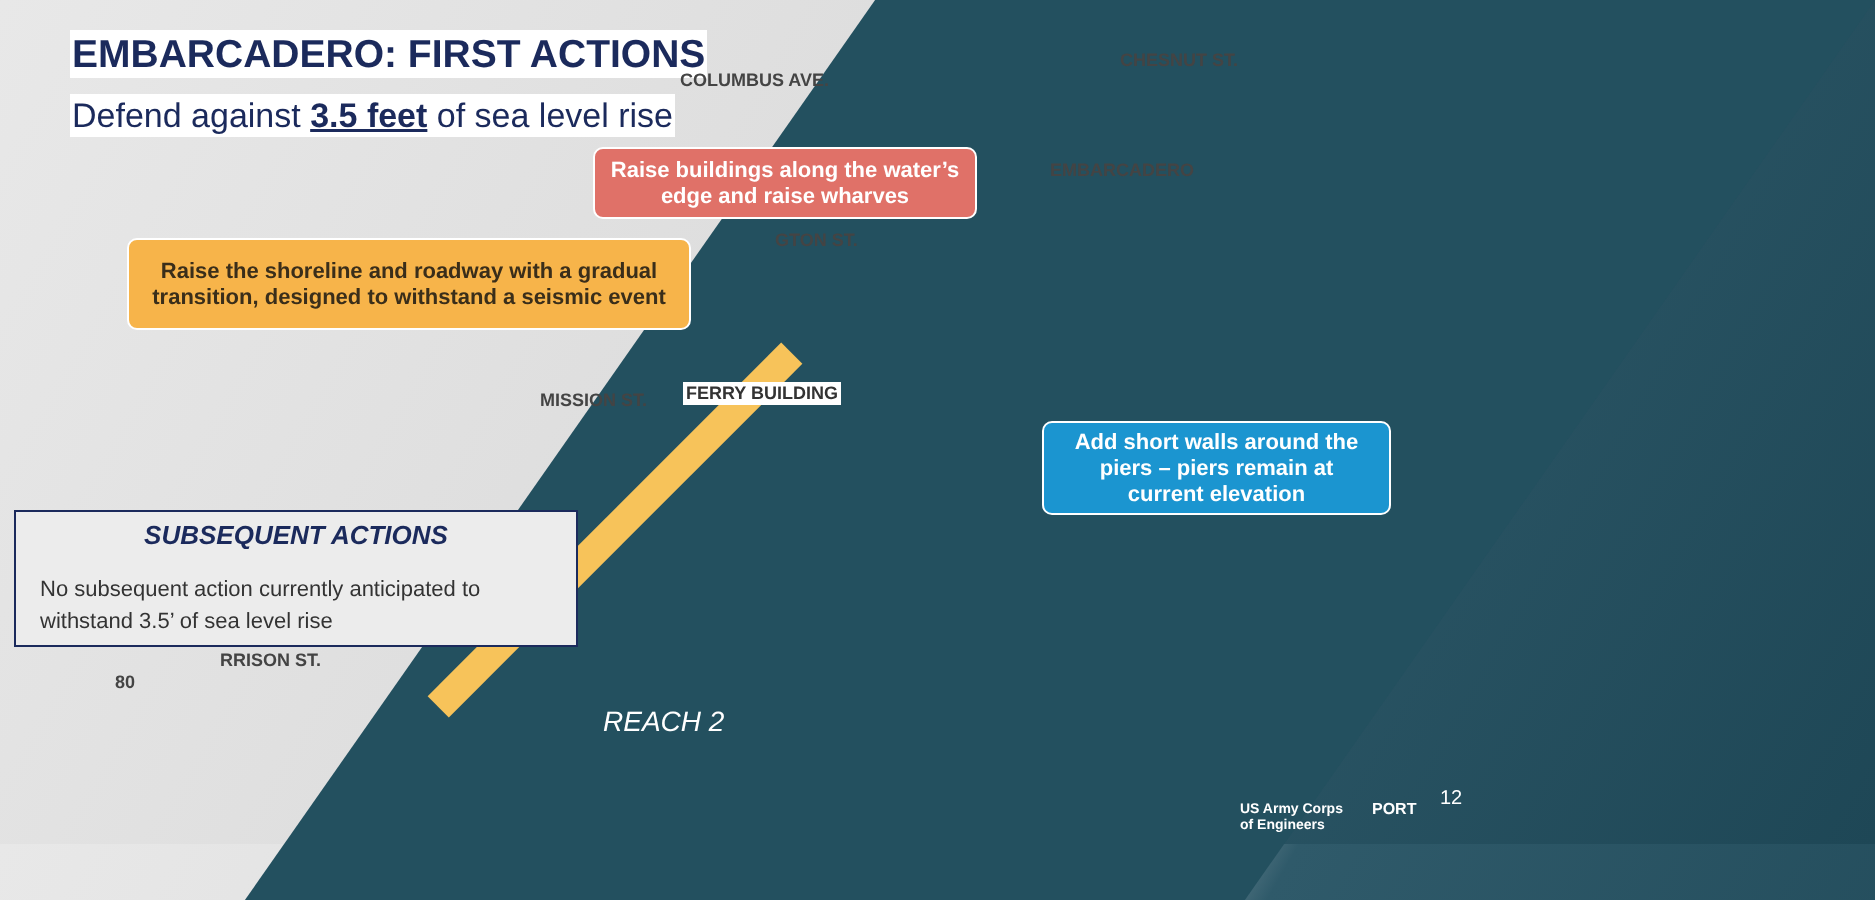EMBARCADERO: FIRST ACTIONS
Defend against 3.5 feet of sea level rise
COLUMBUS AVE.
CHESNUT ST.
Raise buildings along the water’s
edge and raise wharves
EMBARCADERO
GTON ST.
Raise the shoreline and roadway with a gradual
transition, designed to withstand a seismic event
MISSION ST. FERRY BUILDING
Add short walls around the
piers – piers remain at
current elevation
SUBSEQUENT ACTIONS
No subsequent action currently anticipated to withstand 3.5’ of sea level rise
RRISON ST.
80
REACH 2
US Army Corps
of Engineers
PORT 12